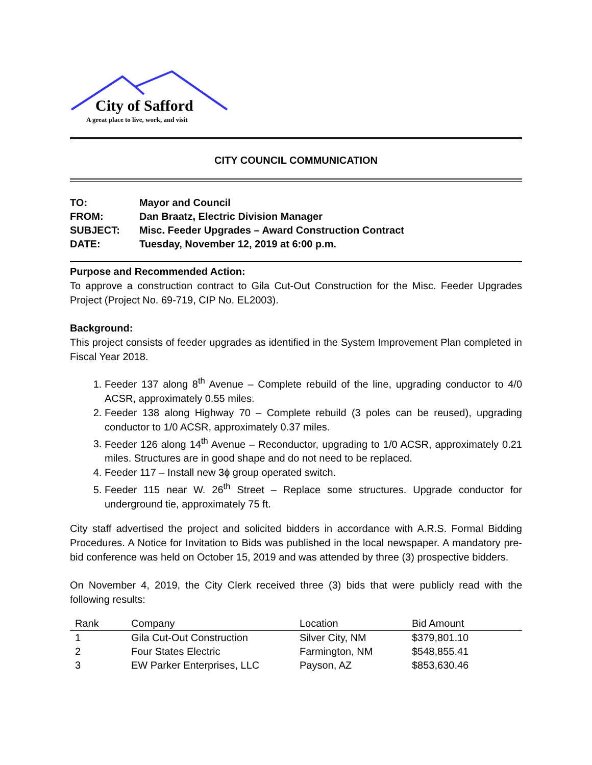City of Safford
A great place to live, work, and visit
CITY COUNCIL COMMUNICATION
| TO: | Mayor and Council |
| FROM: | Dan Braatz, Electric Division Manager |
| SUBJECT: | Misc. Feeder Upgrades – Award Construction Contract |
| DATE: | Tuesday, November 12, 2019 at 6:00 p.m. |
Purpose and Recommended Action:
To approve a construction contract to Gila Cut-Out Construction for the Misc. Feeder Upgrades Project (Project No. 69-719, CIP No. EL2003).
Background:
This project consists of feeder upgrades as identified in the System Improvement Plan completed in Fiscal Year 2018.
1. Feeder 137 along 8<sup>th</sup> Avenue – Complete rebuild of the line, upgrading conductor to 4/0 ACSR, approximately 0.55 miles.
2. Feeder 138 along Highway 70 – Complete rebuild (3 poles can be reused), upgrading conductor to 1/0 ACSR, approximately 0.37 miles.
3. Feeder 126 along 14<sup>th</sup> Avenue – Reconductor, upgrading to 1/0 ACSR, approximately 0.21 miles. Structures are in good shape and do not need to be replaced.
4. Feeder 117 – Install new 3ɸ group operated switch.
5. Feeder 115 near W. 26<sup>th</sup> Street – Replace some structures. Upgrade conductor for underground tie, approximately 75 ft.
City staff advertised the project and solicited bidders in accordance with A.R.S. Formal Bidding Procedures. A Notice for Invitation to Bids was published in the local newspaper. A mandatory pre-bid conference was held on October 15, 2019 and was attended by three (3) prospective bidders.
On November 4, 2019, the City Clerk received three (3) bids that were publicly read with the following results:
| Rank | Company | Location | Bid Amount |
| --- | --- | --- | --- |
| 1 | Gila Cut-Out Construction | Silver City, NM | $379,801.10 |
| 2 | Four States Electric | Farmington, NM | $548,855.41 |
| 3 | EW Parker Enterprises, LLC | Payson, AZ | $853,630.46 |